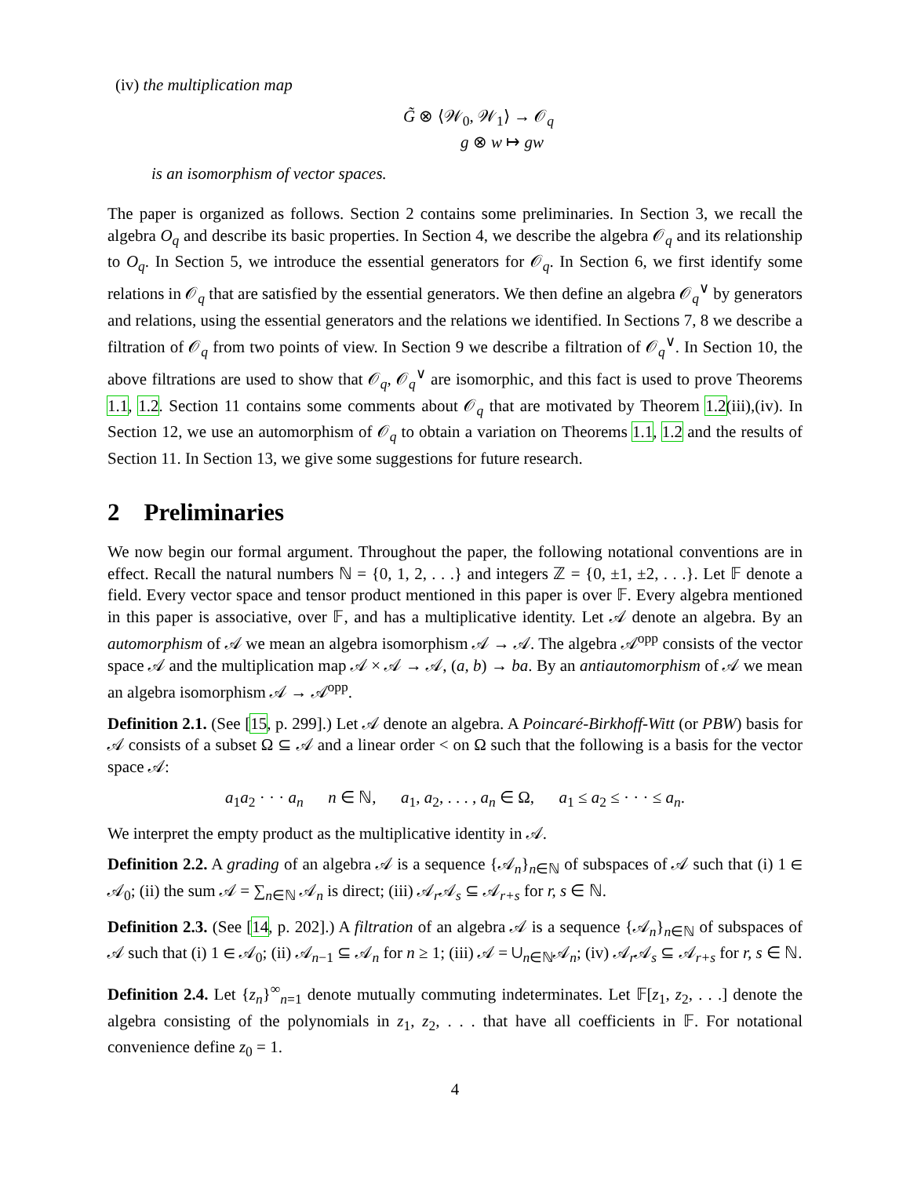(iv) the multiplication map
G̃ ⊗ ⟨𝒲<sub>0</sub>, 𝒲<sub>1</sub>⟩ → 𝒪<sub>q</sub>
g ⊗ w ↦ gw
is an isomorphism of vector spaces.
The paper is organized as follows. Section 2 contains some preliminaries. In Section 3, we recall the algebra O<sub>q</sub> and describe its basic properties. In Section 4, we describe the algebra 𝒪<sub>q</sub> and its relationship to O<sub>q</sub>. In Section 5, we introduce the essential generators for 𝒪<sub>q</sub>. In Section 6, we first identify some relations in 𝒪<sub>q</sub> that are satisfied by the essential generators. We then define an algebra 𝒪<sub>q</sub><sup>∨</sup> by generators and relations, using the essential generators and the relations we identified. In Sections 7, 8 we describe a filtration of 𝒪<sub>q</sub> from two points of view. In Section 9 we describe a filtration of 𝒪<sub>q</sub><sup>∨</sup>. In Section 10, the above filtrations are used to show that 𝒪<sub>q</sub>, 𝒪<sub>q</sub><sup>∨</sup> are isomorphic, and this fact is used to prove Theorems 1.1, 1.2. Section 11 contains some comments about 𝒪<sub>q</sub> that are motivated by Theorem 1.2(iii),(iv). In Section 12, we use an automorphism of 𝒪<sub>q</sub> to obtain a variation on Theorems 1.1, 1.2 and the results of Section 11. In Section 13, we give some suggestions for future research.
2 Preliminaries
We now begin our formal argument. Throughout the paper, the following notational conventions are in effect. Recall the natural numbers ℕ = {0, 1, 2, . . .} and integers ℤ = {0, ±1, ±2, . . .}. Let 𝔽 denote a field. Every vector space and tensor product mentioned in this paper is over 𝔽. Every algebra mentioned in this paper is associative, over 𝔽, and has a multiplicative identity. Let 𝒜 denote an algebra. By an automorphism of 𝒜 we mean an algebra isomorphism 𝒜 → 𝒜. The algebra 𝒜<sup>opp</sup> consists of the vector space 𝒜 and the multiplication map 𝒜 × 𝒜 → 𝒜, (a, b) → ba. By an antiautomorphism of 𝒜 we mean an algebra isomorphism 𝒜 → 𝒜<sup>opp</sup>.
Definition 2.1. (See [15, p. 299].) Let 𝒜 denote an algebra. A Poincaré-Birkhoff-Witt (or PBW) basis for 𝒜 consists of a subset Ω ⊆ 𝒜 and a linear order < on Ω such that the following is a basis for the vector space 𝒜:
a<sub>1</sub>a<sub>2</sub> · · · a<sub>n</sub> n ∈ ℕ, a<sub>1</sub>, a<sub>2</sub>, . . . , a<sub>n</sub> ∈ Ω, a<sub>1</sub> ≤ a<sub>2</sub> ≤ · · · ≤ a<sub>n</sub>.
We interpret the empty product as the multiplicative identity in 𝒜.
Definition 2.2. A grading of an algebra 𝒜 is a sequence {𝒜<sub>n</sub>}<sub>n∈ℕ</sub> of subspaces of 𝒜 such that (i) 1 ∈ 𝒜<sub>0</sub>; (ii) the sum 𝒜 = ∑<sub>n∈ℕ</sub> 𝒜<sub>n</sub> is direct; (iii) 𝒜<sub>r</sub>𝒜<sub>s</sub> ⊆ 𝒜<sub>r+s</sub> for r, s ∈ ℕ.
Definition 2.3. (See [14, p. 202].) A filtration of an algebra 𝒜 is a sequence {𝒜<sub>n</sub>}<sub>n∈ℕ</sub> of subspaces of 𝒜 such that (i) 1 ∈ 𝒜<sub>0</sub>; (ii) 𝒜<sub>n−1</sub> ⊆ 𝒜<sub>n</sub> for n ≥ 1; (iii) 𝒜 = ∪<sub>n∈ℕ</sub>𝒜<sub>n</sub>; (iv) 𝒜<sub>r</sub>𝒜<sub>s</sub> ⊆ 𝒜<sub>r+s</sub> for r, s ∈ ℕ.
Definition 2.4. Let {z<sub>n</sub>}<sup>∞</sup><sub>n=1</sub> denote mutually commuting indeterminates. Let 𝔽[z<sub>1</sub>, z<sub>2</sub>, . . .] denote the algebra consisting of the polynomials in z<sub>1</sub>, z<sub>2</sub>, . . . that have all coefficients in 𝔽. For notational convenience define z<sub>0</sub> = 1.
4